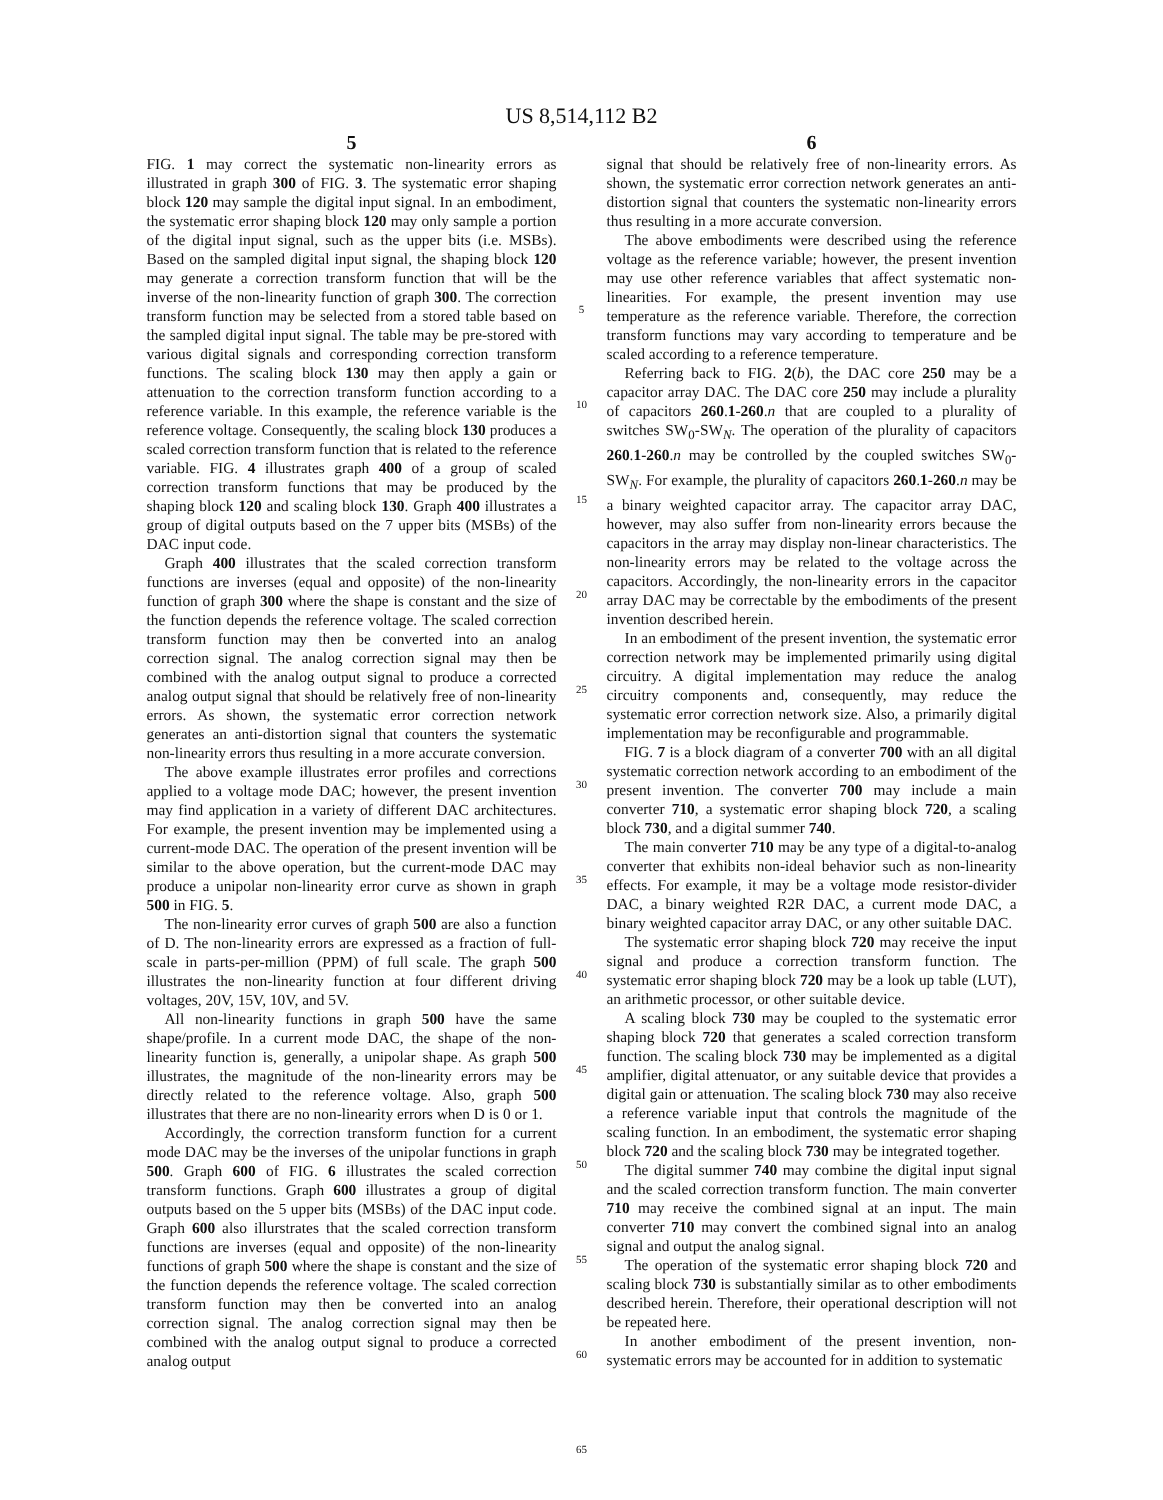US 8,514,112 B2
5
FIG. 1 may correct the systematic non-linearity errors as illustrated in graph 300 of FIG. 3. The systematic error shaping block 120 may sample the digital input signal. In an embodiment, the systematic error shaping block 120 may only sample a portion of the digital input signal, such as the upper bits (i.e. MSBs). Based on the sampled digital input signal, the shaping block 120 may generate a correction transform function that will be the inverse of the non-linearity function of graph 300. The correction transform function may be selected from a stored table based on the sampled digital input signal. The table may be pre-stored with various digital signals and corresponding correction transform functions. The scaling block 130 may then apply a gain or attenuation to the correction transform function according to a reference variable. In this example, the reference variable is the reference voltage. Consequently, the scaling block 130 produces a scaled correction transform function that is related to the reference variable. FIG. 4 illustrates graph 400 of a group of scaled correction transform functions that may be produced by the shaping block 120 and scaling block 130. Graph 400 illustrates a group of digital outputs based on the 7 upper bits (MSBs) of the DAC input code.
Graph 400 illustrates that the scaled correction transform functions are inverses (equal and opposite) of the non-linearity function of graph 300 where the shape is constant and the size of the function depends the reference voltage. The scaled correction transform function may then be converted into an analog correction signal. The analog correction signal may then be combined with the analog output signal to produce a corrected analog output signal that should be relatively free of non-linearity errors. As shown, the systematic error correction network generates an anti-distortion signal that counters the systematic non-linearity errors thus resulting in a more accurate conversion.
The above example illustrates error profiles and corrections applied to a voltage mode DAC; however, the present invention may find application in a variety of different DAC architectures. For example, the present invention may be implemented using a current-mode DAC. The operation of the present invention will be similar to the above operation, but the current-mode DAC may produce a unipolar non-linearity error curve as shown in graph 500 in FIG. 5.
The non-linearity error curves of graph 500 are also a function of D. The non-linearity errors are expressed as a fraction of full-scale in parts-per-million (PPM) of full scale. The graph 500 illustrates the non-linearity function at four different driving voltages, 20V, 15V, 10V, and 5V.
All non-linearity functions in graph 500 have the same shape/profile. In a current mode DAC, the shape of the non-linearity function is, generally, a unipolar shape. As graph 500 illustrates, the magnitude of the non-linearity errors may be directly related to the reference voltage. Also, graph 500 illustrates that there are no non-linearity errors when D is 0 or 1.
Accordingly, the correction transform function for a current mode DAC may be the inverses of the unipolar functions in graph 500. Graph 600 of FIG. 6 illustrates the scaled correction transform functions. Graph 600 illustrates a group of digital outputs based on the 5 upper bits (MSBs) of the DAC input code. Graph 600 also illurstrates that the scaled correction transform functions are inverses (equal and opposite) of the non-linearity functions of graph 500 where the shape is constant and the size of the function depends the reference voltage. The scaled correction transform function may then be converted into an analog correction signal. The analog correction signal may then be combined with the analog output signal to produce a corrected analog output
5
10
15
20
25
30
35
40
45
50
55
60
65
6
signal that should be relatively free of non-linearity errors. As shown, the systematic error correction network generates an anti-distortion signal that counters the systematic non-linearity errors thus resulting in a more accurate conversion.
The above embodiments were described using the reference voltage as the reference variable; however, the present invention may use other reference variables that affect systematic non-linearities. For example, the present invention may use temperature as the reference variable. Therefore, the correction transform functions may vary according to temperature and be scaled according to a reference temperature.
Referring back to FIG. 2(b), the DAC core 250 may be a capacitor array DAC. The DAC core 250 may include a plurality of capacitors 260.1-260.n that are coupled to a plurality of switches SW<sub>0</sub>-SW<sub>N</sub>. The operation of the plurality of capacitors 260.1-260.n may be controlled by the coupled switches SW<sub>0</sub>-SW<sub>N</sub>. For example, the plurality of capacitors 260.1-260.n may be a binary weighted capacitor array. The capacitor array DAC, however, may also suffer from non-linearity errors because the capacitors in the array may display non-linear characteristics. The non-linearity errors may be related to the voltage across the capacitors. Accordingly, the non-linearity errors in the capacitor array DAC may be correctable by the embodiments of the present invention described herein.
In an embodiment of the present invention, the systematic error correction network may be implemented primarily using digital circuitry. A digital implementation may reduce the analog circuitry components and, consequently, may reduce the systematic error correction network size. Also, a primarily digital implementation may be reconfigurable and programmable.
FIG. 7 is a block diagram of a converter 700 with an all digital systematic correction network according to an embodiment of the present invention. The converter 700 may include a main converter 710, a systematic error shaping block 720, a scaling block 730, and a digital summer 740.
The main converter 710 may be any type of a digital-to-analog converter that exhibits non-ideal behavior such as non-linearity effects. For example, it may be a voltage mode resistor-divider DAC, a binary weighted R2R DAC, a current mode DAC, a binary weighted capacitor array DAC, or any other suitable DAC.
The systematic error shaping block 720 may receive the input signal and produce a correction transform function. The systematic error shaping block 720 may be a look up table (LUT), an arithmetic processor, or other suitable device.
A scaling block 730 may be coupled to the systematic error shaping block 720 that generates a scaled correction transform function. The scaling block 730 may be implemented as a digital amplifier, digital attenuator, or any suitable device that provides a digital gain or attenuation. The scaling block 730 may also receive a reference variable input that controls the magnitude of the scaling function. In an embodiment, the systematic error shaping block 720 and the scaling block 730 may be integrated together.
The digital summer 740 may combine the digital input signal and the scaled correction transform function. The main converter 710 may receive the combined signal at an input. The main converter 710 may convert the combined signal into an analog signal and output the analog signal.
The operation of the systematic error shaping block 720 and scaling block 730 is substantially similar as to other embodiments described herein. Therefore, their operational description will not be repeated here.
In another embodiment of the present invention, non-systematic errors may be accounted for in addition to systematic